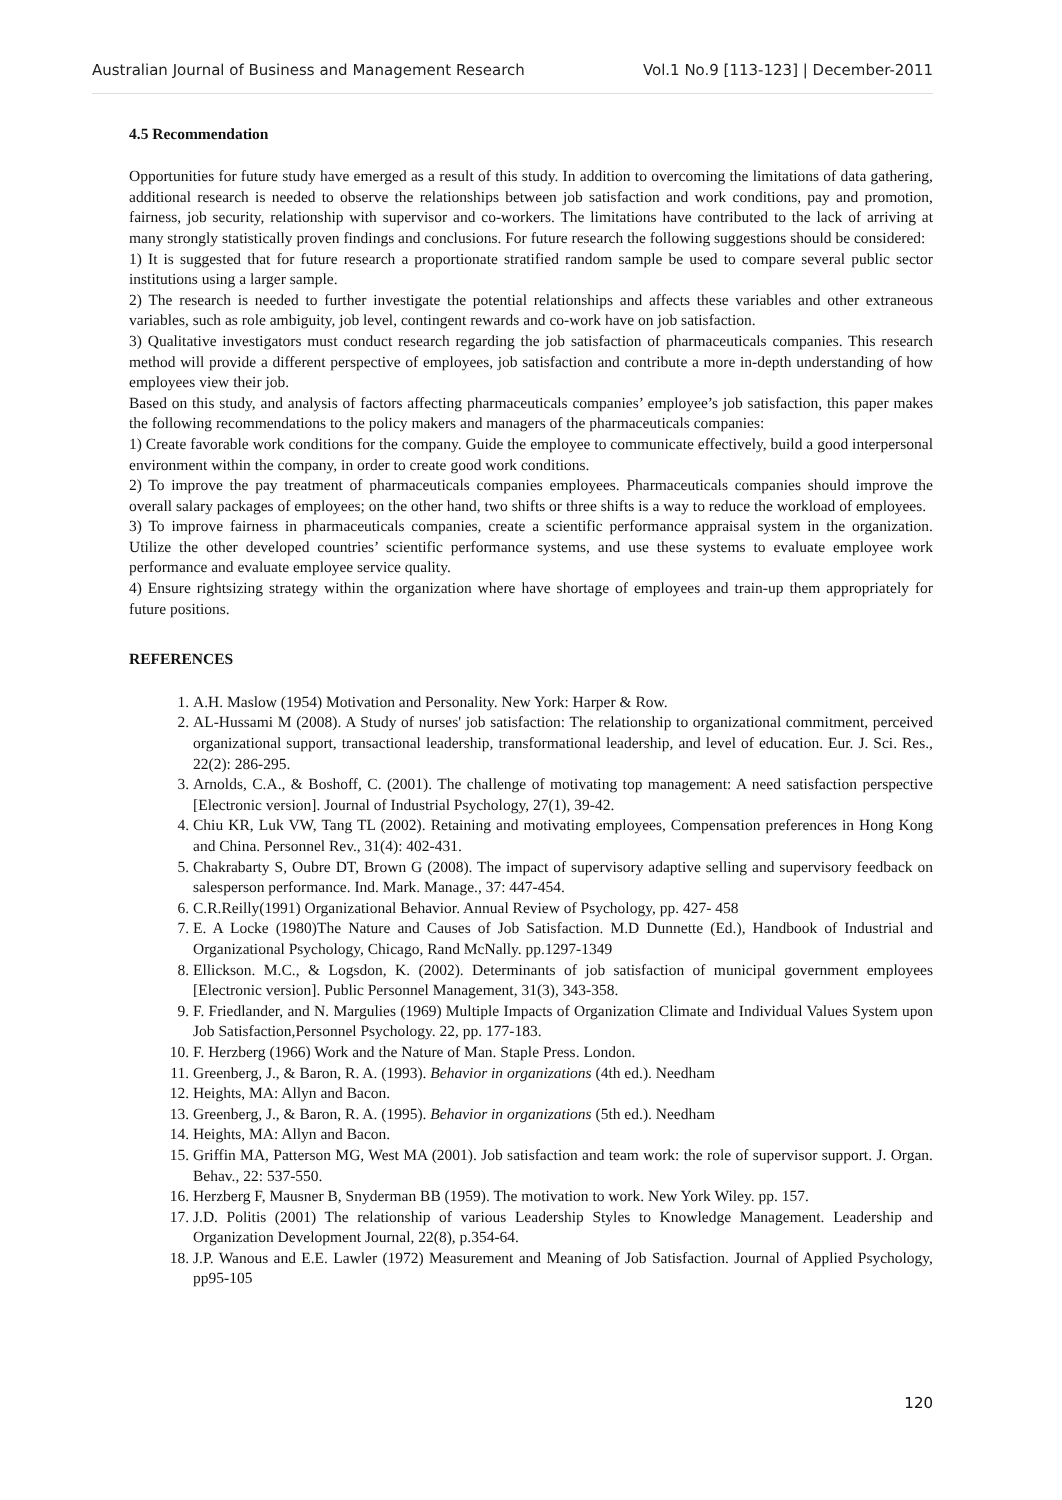Australian Journal of Business and Management Research Vol.1 No.9 [113-123] | December-2011
4.5 Recommendation
Opportunities for future study have emerged as a result of this study. In addition to overcoming the limitations of data gathering, additional research is needed to observe the relationships between job satisfaction and work conditions, pay and promotion, fairness, job security, relationship with supervisor and co-workers. The limitations have contributed to the lack of arriving at many strongly statistically proven findings and conclusions. For future research the following suggestions should be considered:
1) It is suggested that for future research a proportionate stratified random sample be used to compare several public sector institutions using a larger sample.
2) The research is needed to further investigate the potential relationships and affects these variables and other extraneous variables, such as role ambiguity, job level, contingent rewards and co-work have on job satisfaction.
3) Qualitative investigators must conduct research regarding the job satisfaction of pharmaceuticals companies. This research method will provide a different perspective of employees, job satisfaction and contribute a more in-depth understanding of how employees view their job.
Based on this study, and analysis of factors affecting pharmaceuticals companies’ employee’s job satisfaction, this paper makes the following recommendations to the policy makers and managers of the pharmaceuticals companies:
1) Create favorable work conditions for the company. Guide the employee to communicate effectively, build a good interpersonal environment within the company, in order to create good work conditions.
2) To improve the pay treatment of pharmaceuticals companies employees. Pharmaceuticals companies should improve the overall salary packages of employees; on the other hand, two shifts or three shifts is a way to reduce the workload of employees.
3) To improve fairness in pharmaceuticals companies, create a scientific performance appraisal system in the organization. Utilize the other developed countries’ scientific performance systems, and use these systems to evaluate employee work performance and evaluate employee service quality.
4) Ensure rightsizing strategy within the organization where have shortage of employees and train-up them appropriately for future positions.
REFERENCES
1. A.H. Maslow (1954) Motivation and Personality. New York: Harper & Row.
2. AL-Hussami M (2008). A Study of nurses' job satisfaction: The relationship to organizational commitment, perceived organizational support, transactional leadership, transformational leadership, and level of education. Eur. J. Sci. Res., 22(2): 286-295.
3. Arnolds, C.A., & Boshoff, C. (2001). The challenge of motivating top management: A need satisfaction perspective [Electronic version]. Journal of Industrial Psychology, 27(1), 39-42.
4. Chiu KR, Luk VW, Tang TL (2002). Retaining and motivating employees, Compensation preferences in Hong Kong and China. Personnel Rev., 31(4): 402-431.
5. Chakrabarty S, Oubre DT, Brown G (2008). The impact of supervisory adaptive selling and supervisory feedback on salesperson performance. Ind. Mark. Manage., 37: 447-454.
6. C.R.Reilly(1991) Organizational Behavior. Annual Review of Psychology, pp. 427- 458
7. E. A Locke (1980)The Nature and Causes of Job Satisfaction. M.D Dunnette (Ed.), Handbook of Industrial and Organizational Psychology, Chicago, Rand McNally. pp.1297-1349
8. Ellickson. M.C., & Logsdon, K. (2002). Determinants of job satisfaction of municipal government employees [Electronic version]. Public Personnel Management, 31(3), 343-358.
9. F. Friedlander, and N. Margulies (1969) Multiple Impacts of Organization Climate and Individual Values System upon Job Satisfaction,Personnel Psychology. 22, pp. 177-183.
10. F. Herzberg (1966) Work and the Nature of Man. Staple Press. London.
11. Greenberg, J., & Baron, R. A. (1993). Behavior in organizations (4th ed.). Needham
12. Heights, MA: Allyn and Bacon.
13. Greenberg, J., & Baron, R. A. (1995). Behavior in organizations (5th ed.). Needham
14. Heights, MA: Allyn and Bacon.
15. Griffin MA, Patterson MG, West MA (2001). Job satisfaction and team work: the role of supervisor support. J. Organ. Behav., 22: 537-550.
16. Herzberg F, Mausner B, Snyderman BB (1959). The motivation to work. New York Wiley. pp. 157.
17. J.D. Politis (2001) The relationship of various Leadership Styles to Knowledge Management. Leadership and Organization Development Journal, 22(8), p.354-64.
18. J.P. Wanous and E.E. Lawler (1972) Measurement and Meaning of Job Satisfaction. Journal of Applied Psychology, pp95-105
120